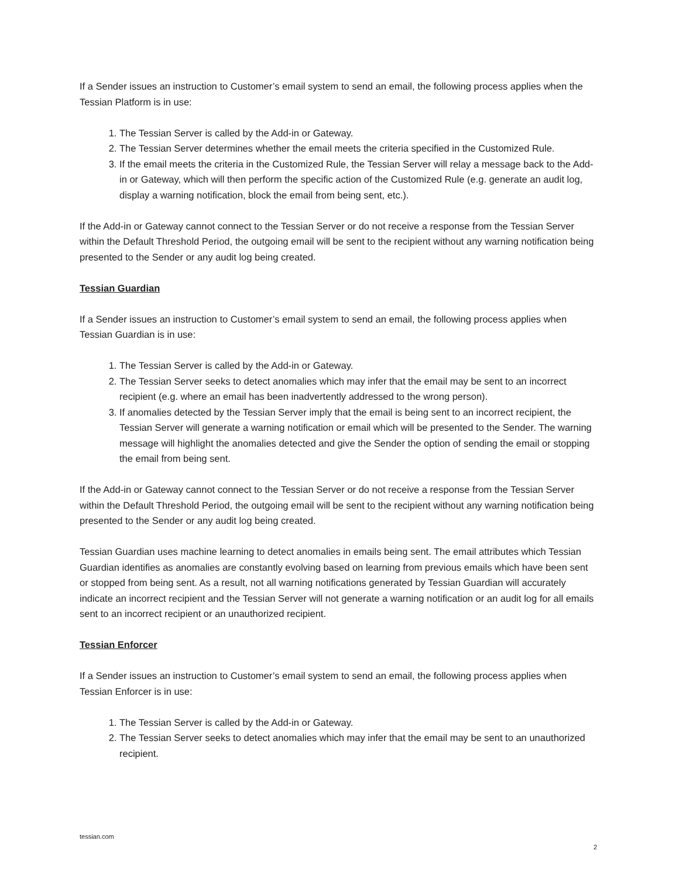If a Sender issues an instruction to Customer’s email system to send an email, the following process applies when the Tessian Platform is in use:
1. The Tessian Server is called by the Add-in or Gateway.
2. The Tessian Server determines whether the email meets the criteria specified in the Customized Rule.
3. If the email meets the criteria in the Customized Rule, the Tessian Server will relay a message back to the Add-in or Gateway, which will then perform the specific action of the Customized Rule (e.g. generate an audit log, display a warning notification, block the email from being sent, etc.).
If the Add-in or Gateway cannot connect to the Tessian Server or do not receive a response from the Tessian Server within the Default Threshold Period, the outgoing email will be sent to the recipient without any warning notification being presented to the Sender or any audit log being created.
Tessian Guardian
If a Sender issues an instruction to Customer’s email system to send an email, the following process applies when Tessian Guardian is in use:
1. The Tessian Server is called by the Add-in or Gateway.
2. The Tessian Server seeks to detect anomalies which may infer that the email may be sent to an incorrect recipient (e.g. where an email has been inadvertently addressed to the wrong person).
3. If anomalies detected by the Tessian Server imply that the email is being sent to an incorrect recipient, the Tessian Server will generate a warning notification or email which will be presented to the Sender. The warning message will highlight the anomalies detected and give the Sender the option of sending the email or stopping the email from being sent.
If the Add-in or Gateway cannot connect to the Tessian Server or do not receive a response from the Tessian Server within the Default Threshold Period, the outgoing email will be sent to the recipient without any warning notification being presented to the Sender or any audit log being created.
Tessian Guardian uses machine learning to detect anomalies in emails being sent. The email attributes which Tessian Guardian identifies as anomalies are constantly evolving based on learning from previous emails which have been sent or stopped from being sent. As a result, not all warning notifications generated by Tessian Guardian will accurately indicate an incorrect recipient and the Tessian Server will not generate a warning notification or an audit log for all emails sent to an incorrect recipient or an unauthorized recipient.
Tessian Enforcer
If a Sender issues an instruction to Customer’s email system to send an email, the following process applies when Tessian Enforcer is in use:
1. The Tessian Server is called by the Add-in or Gateway.
2. The Tessian Server seeks to detect anomalies which may infer that the email may be sent to an unauthorized recipient.
tessian.com
2